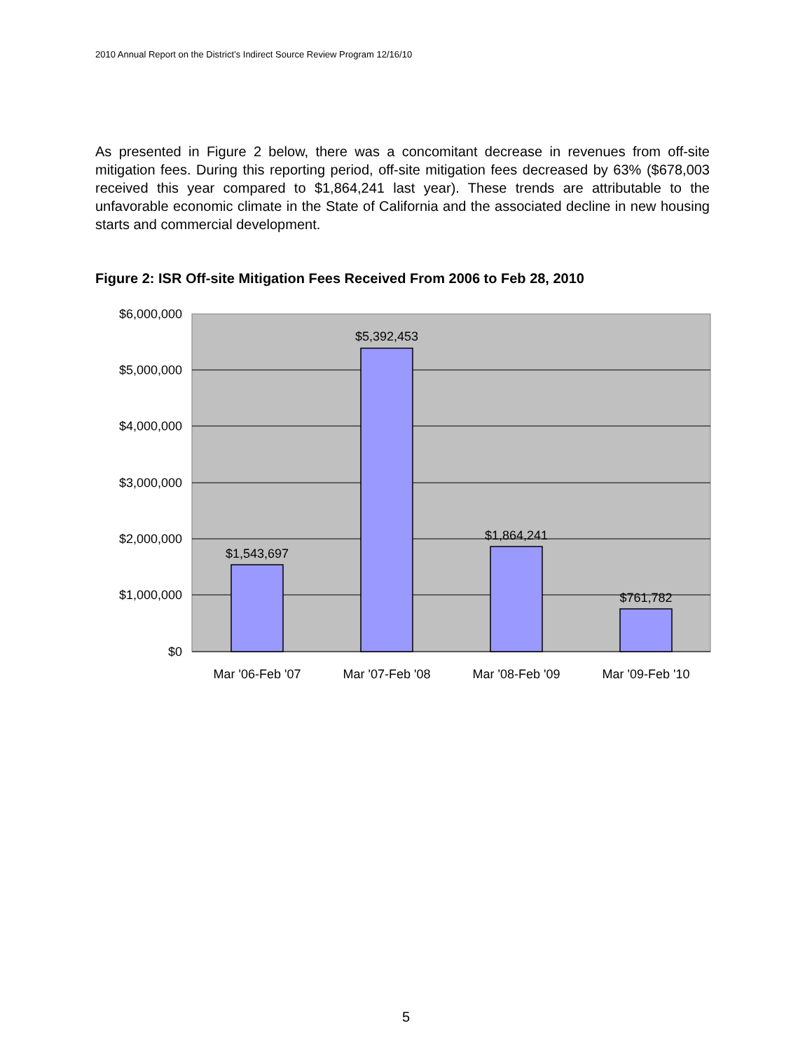2010 Annual Report on the District’s Indirect Source Review Program 12/16/10
As presented in Figure 2 below, there was a concomitant decrease in revenues from off-site mitigation fees. During this reporting period, off-site mitigation fees decreased by 63% ($678,003 received this year compared to $1,864,241 last year). These trends are attributable to the unfavorable economic climate in the State of California and the associated decline in new housing starts and commercial development.
Figure 2: ISR Off-site Mitigation Fees Received From 2006 to Feb 28, 2010
$6,000,000
$5,000,000
$4,000,000
$3,000,000
$2,000,000
$1,000,000
$0
$1,543,697
$5,392,453
$1,864,241
$761,782
Mar '06-Feb '07
Mar '07-Feb '08
Mar '08-Feb '09
Mar '09-Feb '10
5